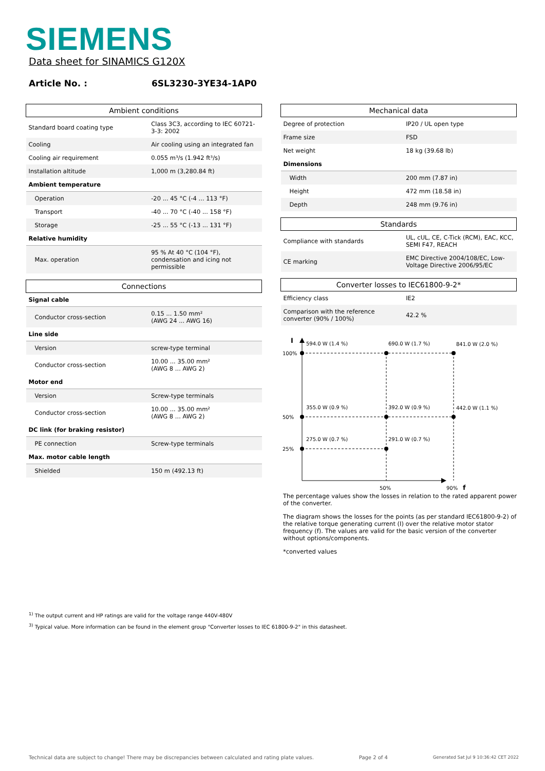SIEMENS
Data sheet for SINAMICS G120X
Article No. : 6SL3230-3YE34-1AP0
| Ambient conditions | |
| --- | --- |
| Standard board coating type | Class 3C3, according to IEC 60721-3-3: 2002 |
| Cooling | Air cooling using an integrated fan |
| Cooling air requirement | 0.055 m³/s (1.942 ft³/s) |
| Installation altitude | 1,000 m (3,280.84 ft) |
| Ambient temperature | |
| Operation | -20 ... 45 °C (-4 ... 113 °F) |
| Transport | -40 ... 70 °C (-40 ... 158 °F) |
| Storage | -25 ... 55 °C (-13 ... 131 °F) |
| Relative humidity | |
| Max. operation | 95 % At 40 °C (104 °F), condensation and icing not permissible |
| Connections | |
| --- | --- |
| Signal cable | |
| Conductor cross-section | 0.15 ... 1.50 mm² (AWG 24 ... AWG 16) |
| Line side | |
| Version | screw-type terminal |
| Conductor cross-section | 10.00 ... 35.00 mm² (AWG 8 ... AWG 2) |
| Motor end | |
| Version | Screw-type terminals |
| Conductor cross-section | 10.00 ... 35.00 mm² (AWG 8 ... AWG 2) |
| DC link (for braking resistor) | |
| PE connection | Screw-type terminals |
| Max. motor cable length | |
| Shielded | 150 m (492.13 ft) |
| Mechanical data | |
| --- | --- |
| Degree of protection | IP20 / UL open type |
| Frame size | FSD |
| Net weight | 18 kg (39.68 lb) |
| Dimensions | |
| Width | 200 mm (7.87 in) |
| Height | 472 mm (18.58 in) |
| Depth | 248 mm (9.76 in) |
| Standards | |
| --- | --- |
| Compliance with standards | UL, cUL, CE, C-Tick (RCM), EAC, KCC, SEMI F47, REACH |
| CE marking | EMC Directive 2004/108/EC, Low-Voltage Directive 2006/95/EC |
| Converter losses to IEC61800-9-2* | |
| --- | --- |
| Efficiency class | IE2 |
| Comparison with the reference converter (90% / 100%) | 42.2 % |
I
100%
50%
25%
594.0 W (1.4 %)
690.0 W (1.7 %)
841.0 W (2.0 %)
355.0 W (0.9 %)
392.0 W (0.9 %)
442.0 W (1.1 %)
275.0 W (0.7 %)
291.0 W (0.7 %)
50%
90%
f
The percentage values show the losses in relation to the rated apparent power of the converter.
The diagram shows the losses for the points (as per standard IEC61800-9-2) of the relative torque generating current (I) over the relative motor stator frequency (f). The values are valid for the basic version of the converter without options/components.
*converted values
<sup>1)</sup> The output current and HP ratings are valid for the voltage range 440V-480V
<sup>3)</sup> Typical value. More information can be found in the element group "Converter losses to IEC 61800-9-2" in this datasheet.
Technical data are subject to change! There may be discrepancies between calculated and rating plate values. Page 2 of 4 Generated Sat Jul 9 10:36:42 CET 2022